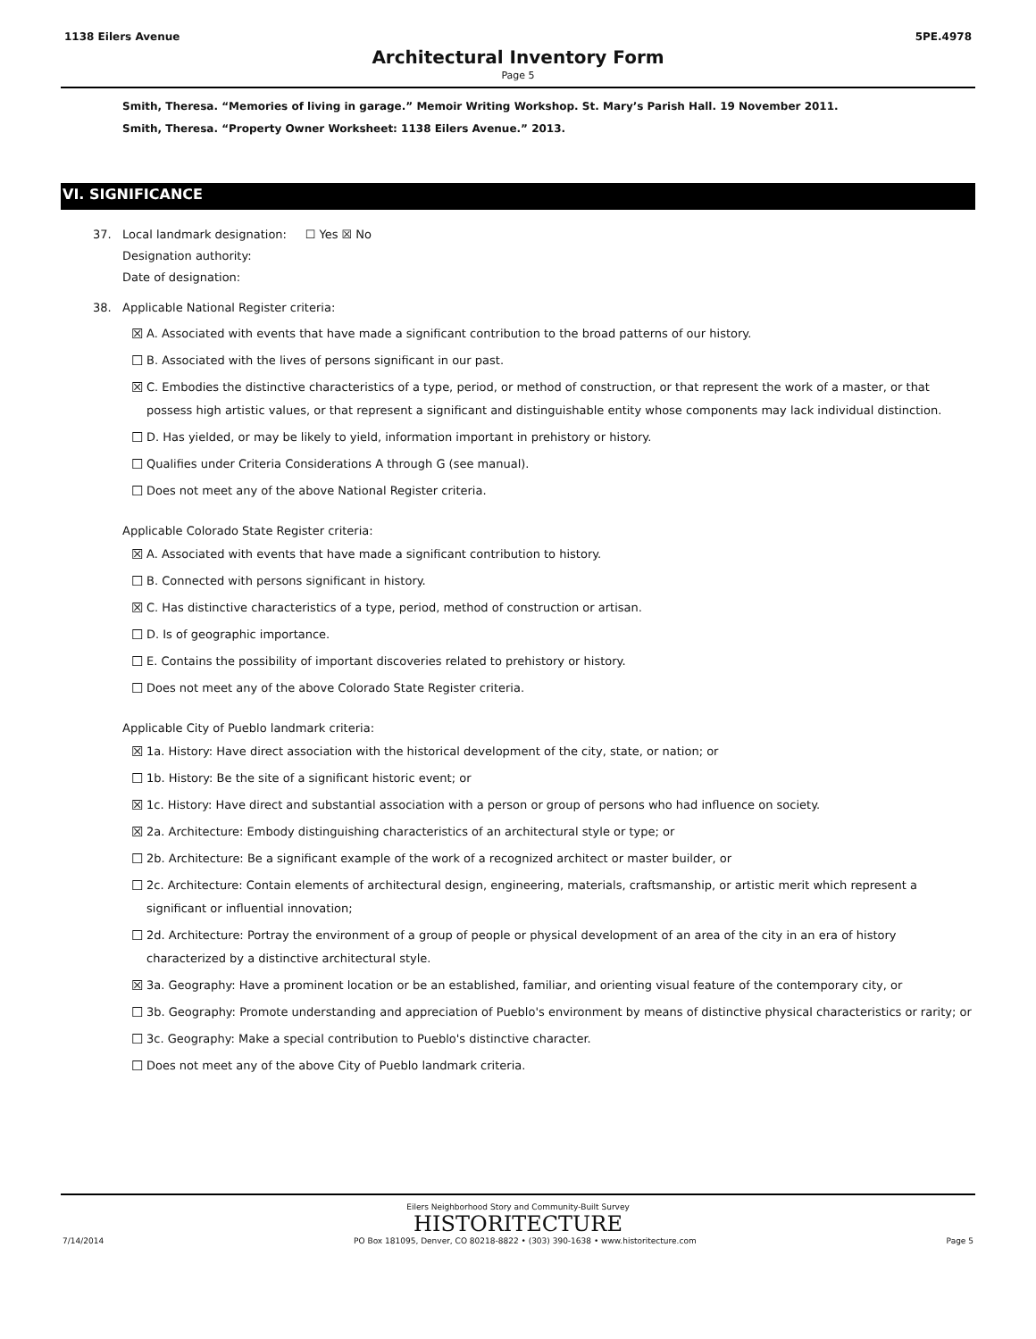1138 Eilers Avenue 5PE.4978
Architectural Inventory Form
Page 5
Smith, Theresa. “Memories of living in garage.” Memoir Writing Workshop. St. Mary’s Parish Hall. 19 November 2011.
Smith, Theresa. “Property Owner Worksheet: 1138 Eilers Avenue.” 2013.
VI. SIGNIFICANCE
37. Local landmark designation: ☐ Yes ☒ No
Designation authority:
Date of designation:
38. Applicable National Register criteria:
☒ A. Associated with events that have made a significant contribution to the broad patterns of our history.
☐ B. Associated with the lives of persons significant in our past.
☒ C. Embodies the distinctive characteristics of a type, period, or method of construction, or that represent the work of a master, or that possess high artistic values, or that represent a significant and distinguishable entity whose components may lack individual distinction.
☐ D. Has yielded, or may be likely to yield, information important in prehistory or history.
☐ Qualifies under Criteria Considerations A through G (see manual).
☐ Does not meet any of the above National Register criteria.
Applicable Colorado State Register criteria:
☒ A. Associated with events that have made a significant contribution to history.
☐ B. Connected with persons significant in history.
☒ C. Has distinctive characteristics of a type, period, method of construction or artisan.
☐ D. Is of geographic importance.
☐ E. Contains the possibility of important discoveries related to prehistory or history.
☐ Does not meet any of the above Colorado State Register criteria.
Applicable City of Pueblo landmark criteria:
☒ 1a. History: Have direct association with the historical development of the city, state, or nation; or
☐ 1b. History: Be the site of a significant historic event; or
☒ 1c. History: Have direct and substantial association with a person or group of persons who had influence on society.
☒ 2a. Architecture: Embody distinguishing characteristics of an architectural style or type; or
☐ 2b. Architecture: Be a significant example of the work of a recognized architect or master builder, or
☐ 2c. Architecture: Contain elements of architectural design, engineering, materials, craftsmanship, or artistic merit which represent a significant or influential innovation;
☐ 2d. Architecture: Portray the environment of a group of people or physical development of an area of the city in an era of history characterized by a distinctive architectural style.
☒ 3a. Geography: Have a prominent location or be an established, familiar, and orienting visual feature of the contemporary city, or
☐ 3b. Geography: Promote understanding and appreciation of Pueblo's environment by means of distinctive physical characteristics or rarity; or
☐ 3c. Geography: Make a special contribution to Pueblo's distinctive character.
☐ Does not meet any of the above City of Pueblo landmark criteria.
Eilers Neighborhood Story and Community-Built Survey
HISTORITECTURE
7/14/2014 PO Box 181095, Denver, CO 80218-8822 • (303) 390-1638 • www.historitecture.com Page 5